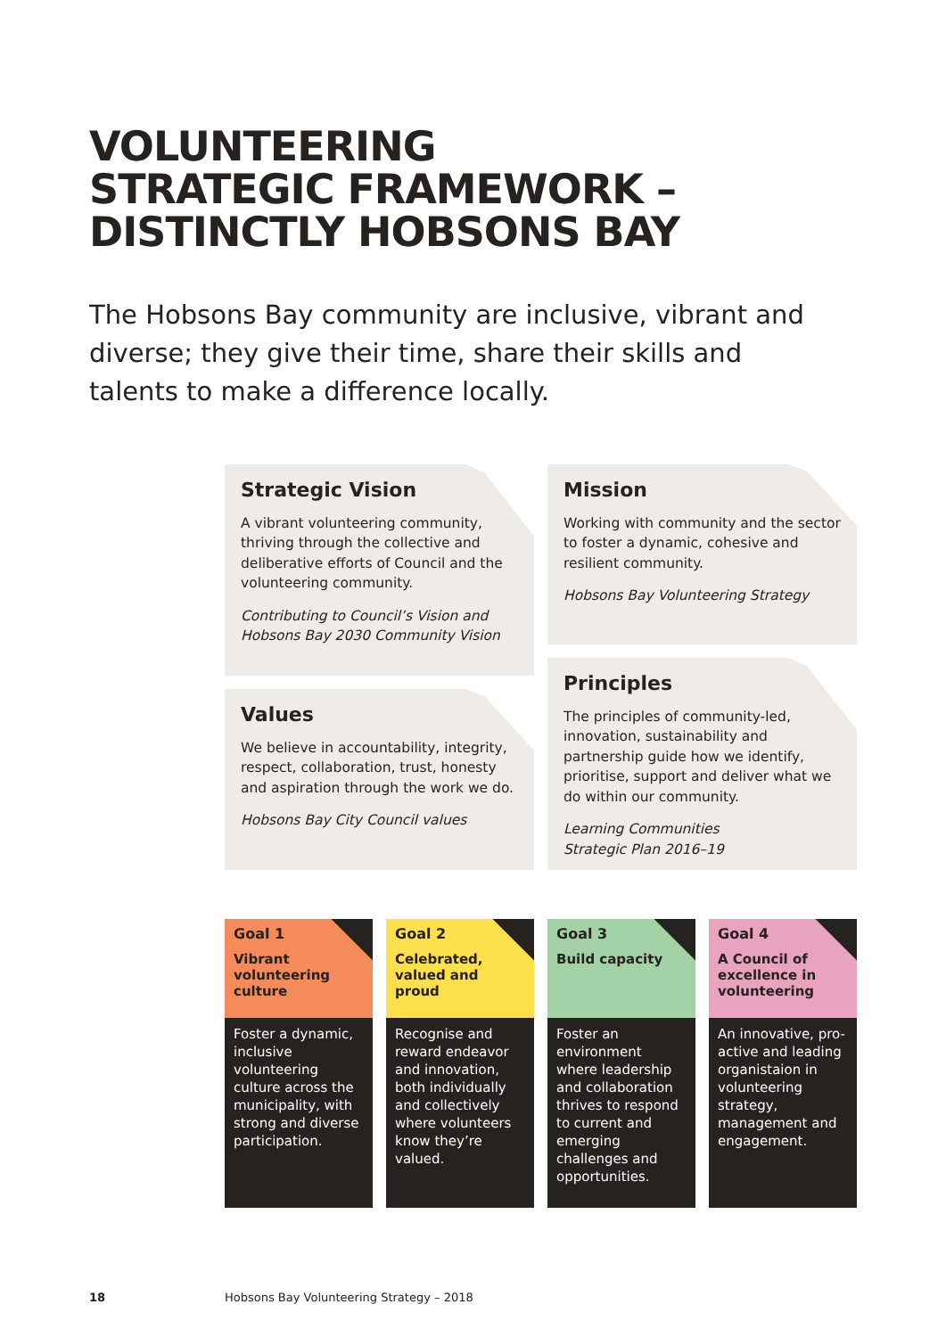VOLUNTEERING
STRATEGIC FRAMEWORK –
DISTINCTLY HOBSONS BAY
The Hobsons Bay community are inclusive, vibrant and diverse; they give their time, share their skills and talents to make a difference locally.
Strategic Vision
A vibrant volunteering community, thriving through the collective and deliberative efforts of Council and the volunteering community.
Contributing to Council’s Vision and Hobsons Bay 2030 Community Vision
Values
We believe in accountability, integrity, respect, collaboration, trust, honesty and aspiration through the work we do.
Hobsons Bay City Council values
Mission
Working with community and the sector to foster a dynamic, cohesive and resilient community.
Hobsons Bay Volunteering Strategy
Principles
The principles of community-led, innovation, sustainability and partnership guide how we identify, prioritise, support and deliver what we do within our community.
Learning Communities
Strategic Plan 2016–19
Goal 1
Vibrant volunteering culture
Foster a dynamic, inclusive volunteering culture across the municipality, with strong and diverse participation.
Goal 2
Celebrated, valued and proud
Recognise and reward endeavor and innovation, both individually and collectively where volunteers know they’re valued.
Goal 3
Build capacity
Foster an environment where leadership and collaboration thrives to respond to current and emerging challenges and opportunities.
Goal 4
A Council of excellence in volunteering
An innovative, pro-active and leading organistaion in volunteering strategy, management and engagement.
18 Hobsons Bay Volunteering Strategy – 2018